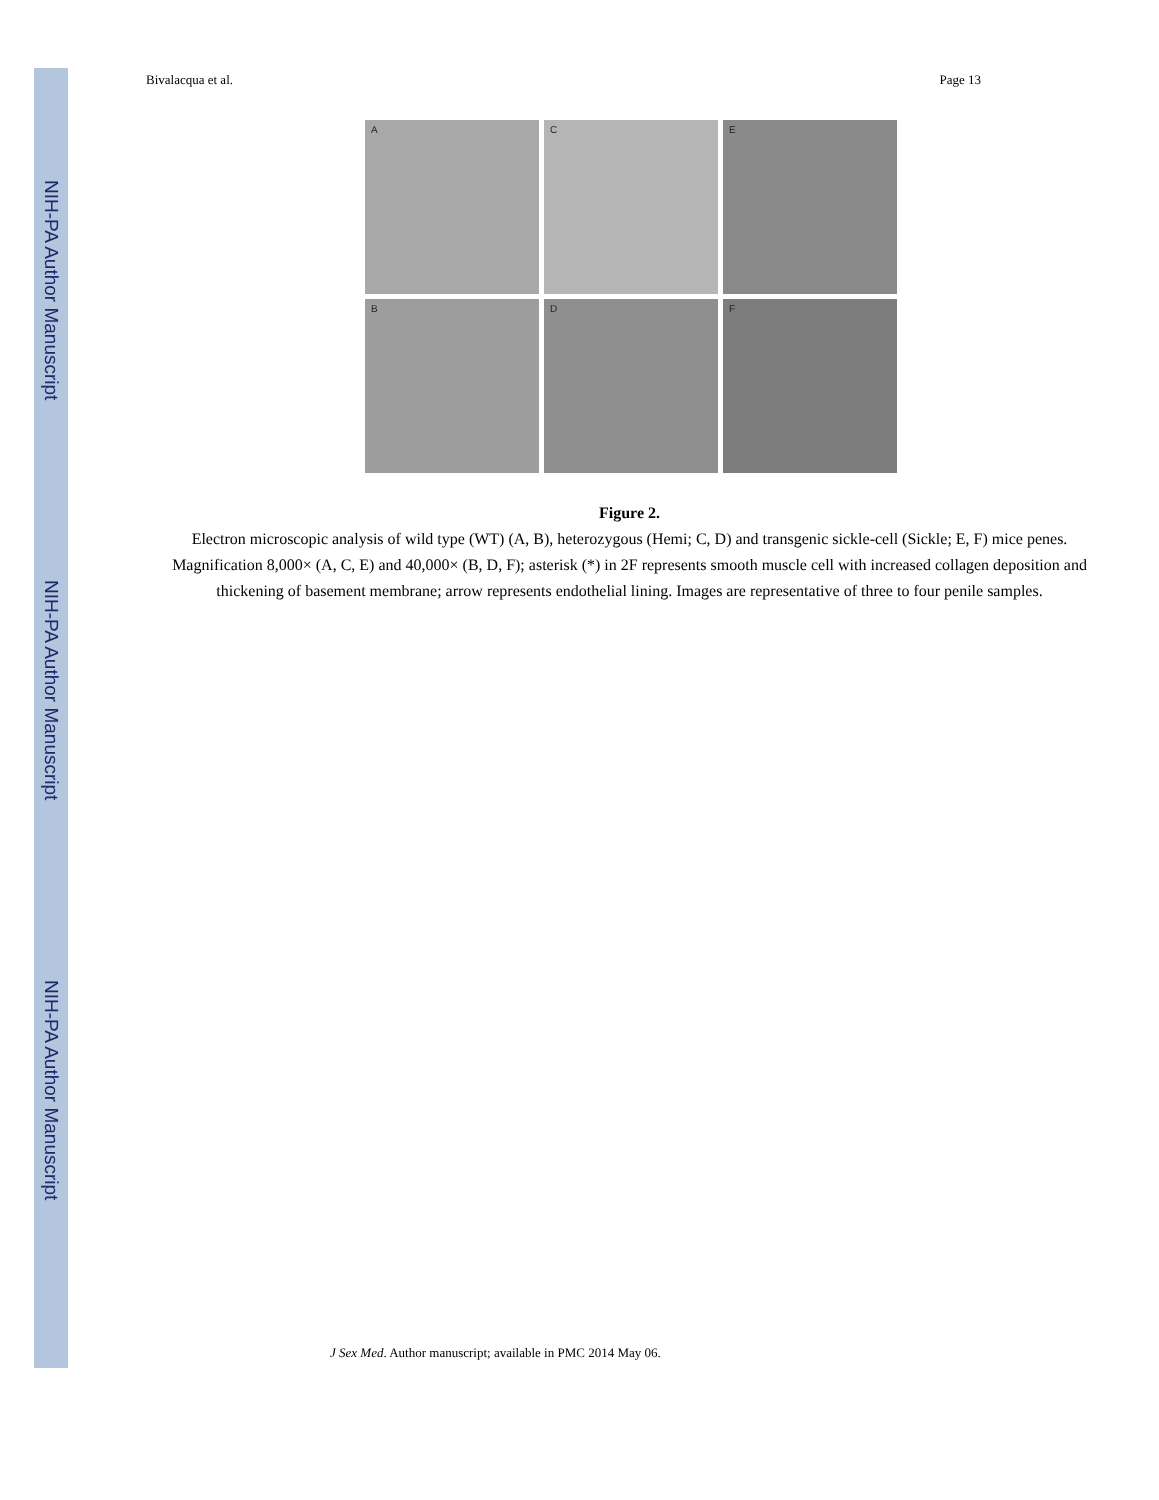NIH-PA Author Manuscript
NIH-PA Author Manuscript
NIH-PA Author Manuscript
Bivalacqua et al. Page 13
A
C
E
B
D
F
Figure 2.
Electron microscopic analysis of wild type (WT) (A, B), heterozygous (Hemi; C, D) and transgenic sickle-cell (Sickle; E, F) mice penes. Magnification 8,000× (A, C, E) and 40,000× (B, D, F); asterisk (*) in 2F represents smooth muscle cell with increased collagen deposition and thickening of basement membrane; arrow represents endothelial lining. Images are representative of three to four penile samples.
J Sex Med. Author manuscript; available in PMC 2014 May 06.